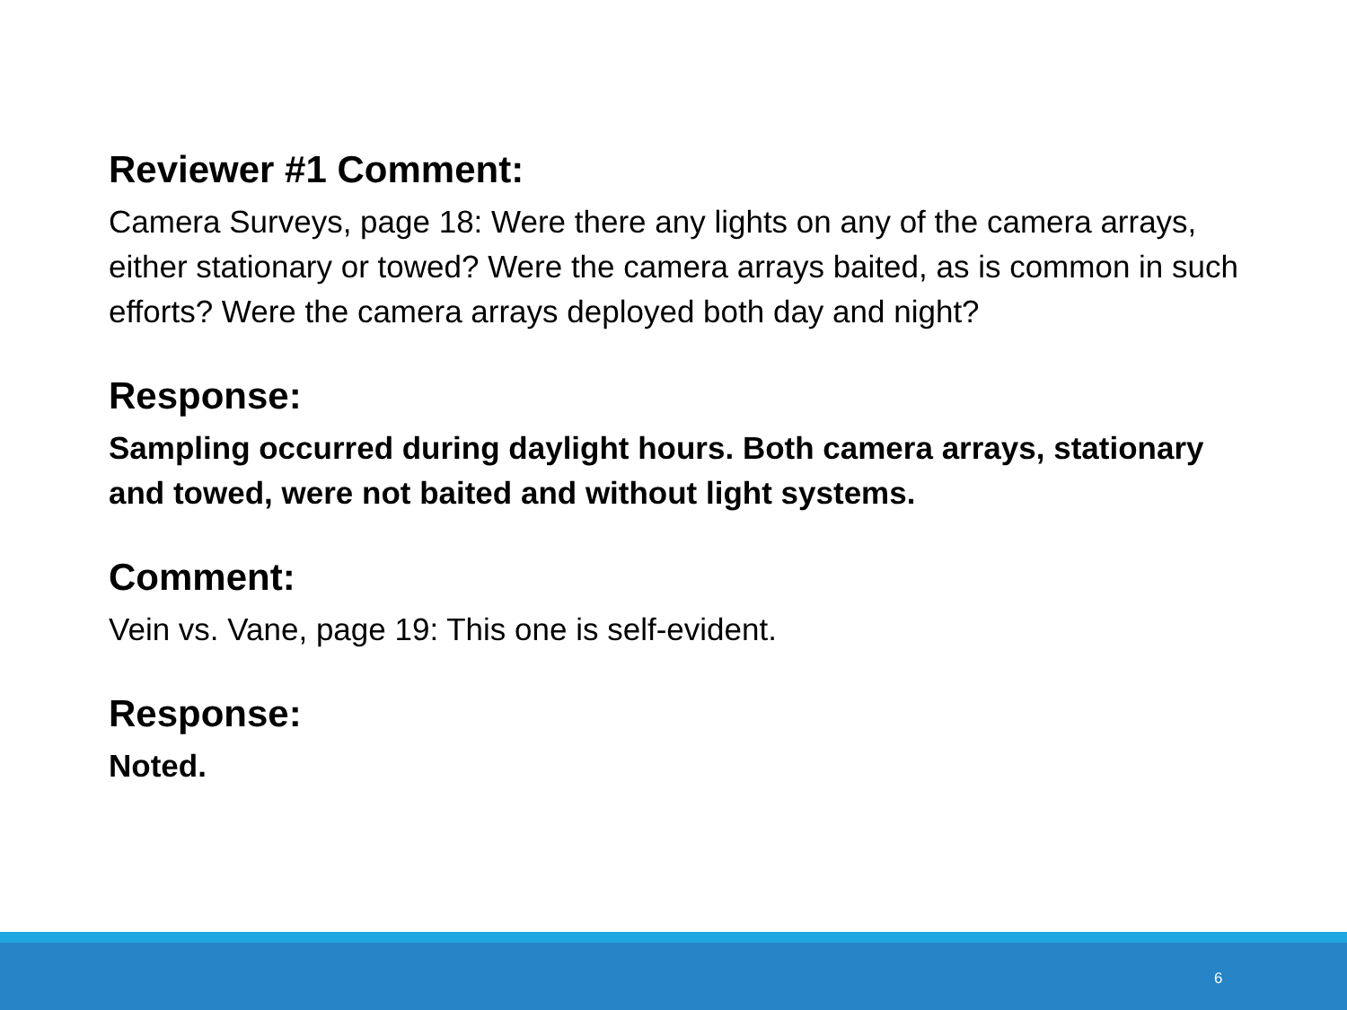Reviewer #1 Comment:
Camera Surveys, page 18: Were there any lights on any of the camera arrays, either stationary or towed? Were the camera arrays baited, as is common in such efforts? Were the camera arrays deployed both day and night?
Response:
Sampling occurred during daylight hours. Both camera arrays, stationary and towed, were not baited and without light systems.
Comment:
Vein vs. Vane, page 19: This one is self-evident.
Response:
Noted.
6